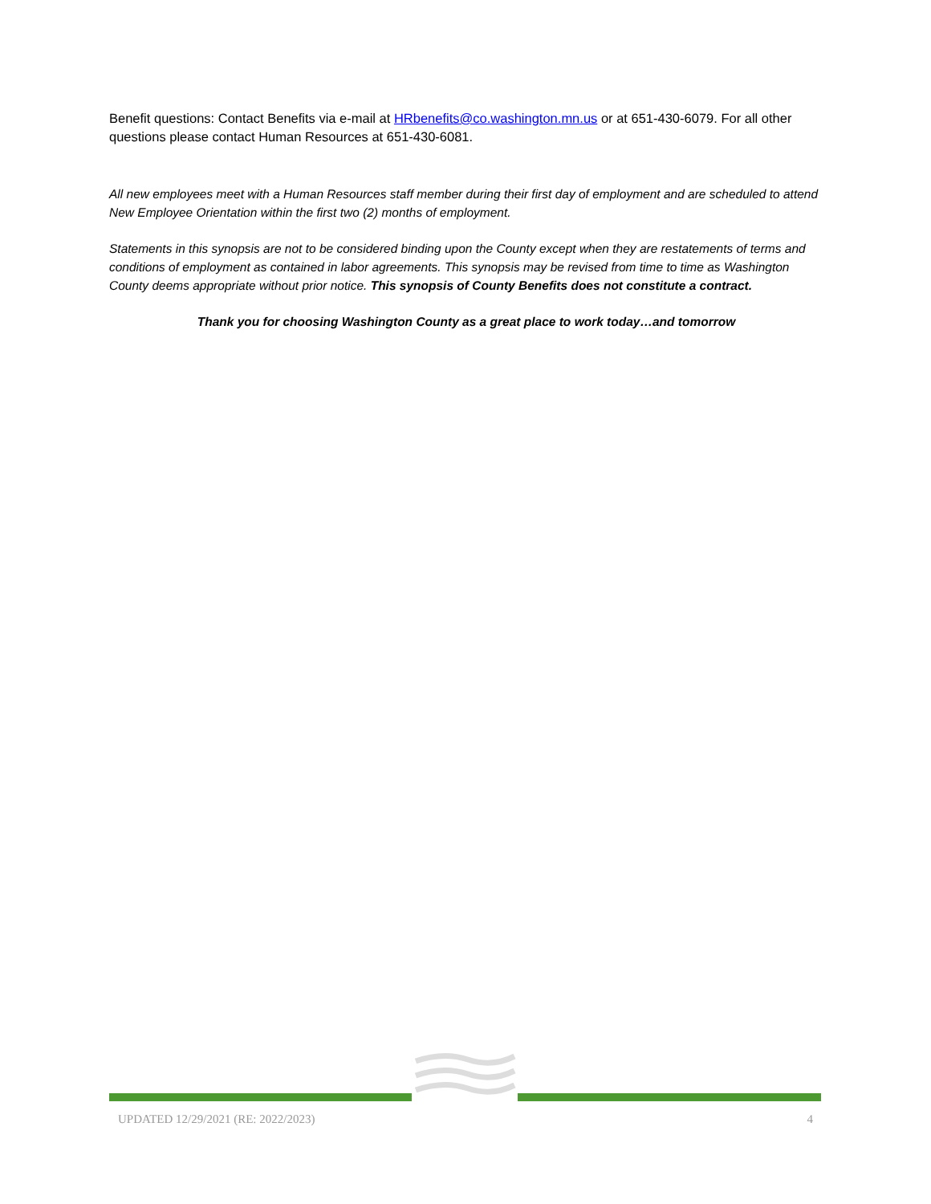Benefit questions: Contact Benefits via e-mail at HRbenefits@co.washington.mn.us or at 651-430-6079. For all other questions please contact Human Resources at 651-430-6081.
All new employees meet with a Human Resources staff member during their first day of employment and are scheduled to attend New Employee Orientation within the first two (2) months of employment.
Statements in this synopsis are not to be considered binding upon the County except when they are restatements of terms and conditions of employment as contained in labor agreements. This synopsis may be revised from time to time as Washington County deems appropriate without prior notice. This synopsis of County Benefits does not constitute a contract.
Thank you for choosing Washington County as a great place to work today…and tomorrow
UPDATED 12/29/2021 (RE: 2022/2023) 4